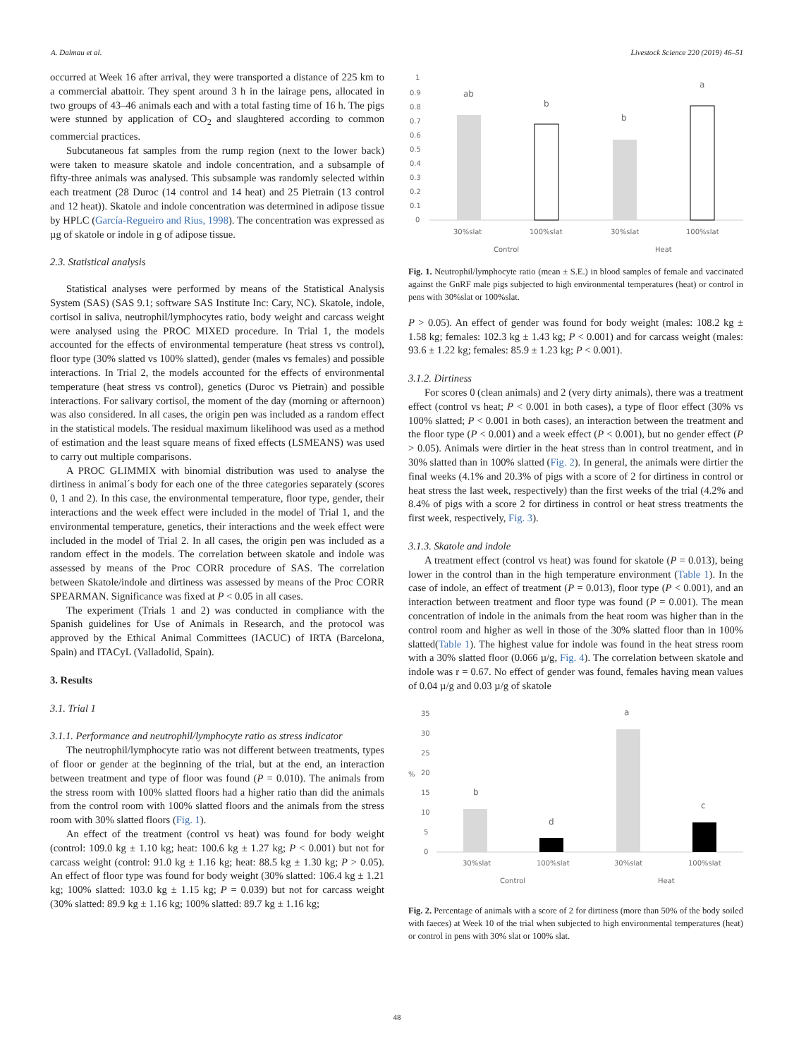A. Dalmau et al. Livestock Science 220 (2019) 46–51
occurred at Week 16 after arrival, they were transported a distance of 225 km to a commercial abattoir. They spent around 3 h in the lairage pens, allocated in two groups of 43–46 animals each and with a total fasting time of 16 h. The pigs were stunned by application of CO<sub>2</sub> and slaughtered according to common commercial practices.
Subcutaneous fat samples from the rump region (next to the lower back) were taken to measure skatole and indole concentration, and a subsample of fifty-three animals was analysed. This subsample was randomly selected within each treatment (28 Duroc (14 control and 14 heat) and 25 Pietrain (13 control and 12 heat)). Skatole and indole concentration was determined in adipose tissue by HPLC (García-Regueiro and Rius, 1998). The concentration was expressed as µg of skatole or indole in g of adipose tissue.
2.3. Statistical analysis
Statistical analyses were performed by means of the Statistical Analysis System (SAS) (SAS 9.1; software SAS Institute Inc: Cary, NC). Skatole, indole, cortisol in saliva, neutrophil/lymphocytes ratio, body weight and carcass weight were analysed using the PROC MIXED procedure. In Trial 1, the models accounted for the effects of environmental temperature (heat stress vs control), floor type (30% slatted vs 100% slatted), gender (males vs females) and possible interactions. In Trial 2, the models accounted for the effects of environmental temperature (heat stress vs control), genetics (Duroc vs Pietrain) and possible interactions. For salivary cortisol, the moment of the day (morning or afternoon) was also considered. In all cases, the origin pen was included as a random effect in the statistical models. The residual maximum likelihood was used as a method of estimation and the least square means of fixed effects (LSMEANS) was used to carry out multiple comparisons.
A PROC GLIMMIX with binomial distribution was used to analyse the dirtiness in animal´s body for each one of the three categories separately (scores 0, 1 and 2). In this case, the environmental temperature, floor type, gender, their interactions and the week effect were included in the model of Trial 1, and the environmental temperature, genetics, their interactions and the week effect were included in the model of Trial 2. In all cases, the origin pen was included as a random effect in the models. The correlation between skatole and indole was assessed by means of the Proc CORR procedure of SAS. The correlation between Skatole/indole and dirtiness was assessed by means of the Proc CORR SPEARMAN. Significance was fixed at P < 0.05 in all cases.
The experiment (Trials 1 and 2) was conducted in compliance with the Spanish guidelines for Use of Animals in Research, and the protocol was approved by the Ethical Animal Committees (IACUC) of IRTA (Barcelona, Spain) and ITACyL (Valladolid, Spain).
3. Results
3.1. Trial 1
3.1.1. Performance and neutrophil/lymphocyte ratio as stress indicator
The neutrophil/lymphocyte ratio was not different between treatments, types of floor or gender at the beginning of the trial, but at the end, an interaction between treatment and type of floor was found (P = 0.010). The animals from the stress room with 100% slatted floors had a higher ratio than did the animals from the control room with 100% slatted floors and the animals from the stress room with 30% slatted floors (Fig. 1).
An effect of the treatment (control vs heat) was found for body weight (control: 109.0 kg ± 1.10 kg; heat: 100.6 kg ± 1.27 kg; P < 0.001) but not for carcass weight (control: 91.0 kg ± 1.16 kg; heat: 88.5 kg ± 1.30 kg; P > 0.05). An effect of floor type was found for body weight (30% slatted: 106.4 kg ± 1.21 kg; 100% slatted: 103.0 kg ± 1.15 kg; P = 0.039) but not for carcass weight (30% slatted: 89.9 kg ± 1.16 kg; 100% slatted: 89.7 kg ± 1.16 kg;
1
0.9
0.8
0.7
0.6
0.5
0.4
0.3
0.2
0.1
0
ab
b
b
a
30%slat
100%slat
30%slat
100%slat
Control
Heat
Fig. 1. Neutrophil/lymphocyte ratio (mean ± S.E.) in blood samples of female and vaccinated against the GnRF male pigs subjected to high environmental temperatures (heat) or control in pens with 30%slat or 100%slat.
P > 0.05). An effect of gender was found for body weight (males: 108.2 kg ± 1.58 kg; females: 102.3 kg ± 1.43 kg; P < 0.001) and for carcass weight (males: 93.6 ± 1.22 kg; females: 85.9 ± 1.23 kg; P < 0.001).
3.1.2. Dirtiness
For scores 0 (clean animals) and 2 (very dirty animals), there was a treatment effect (control vs heat; P < 0.001 in both cases), a type of floor effect (30% vs 100% slatted; P < 0.001 in both cases), an interaction between the treatment and the floor type (P < 0.001) and a week effect (P < 0.001), but no gender effect (P > 0.05). Animals were dirtier in the heat stress than in control treatment, and in 30% slatted than in 100% slatted (Fig. 2). In general, the animals were dirtier the final weeks (4.1% and 20.3% of pigs with a score of 2 for dirtiness in control or heat stress the last week, respectively) than the first weeks of the trial (4.2% and 8.4% of pigs with a score 2 for dirtiness in control or heat stress treatments the first week, respectively, Fig. 3).
3.1.3. Skatole and indole
A treatment effect (control vs heat) was found for skatole (P = 0.013), being lower in the control than in the high temperature environment (Table 1). In the case of indole, an effect of treatment (P = 0.013), floor type (P < 0.001), and an interaction between treatment and floor type was found (P = 0.001). The mean concentration of indole in the animals from the heat room was higher than in the control room and higher as well in those of the 30% slatted floor than in 100% slatted(Table 1). The highest value for indole was found in the heat stress room with a 30% slatted floor (0.066 µ/g, Fig. 4). The correlation between skatole and indole was r = 0.67. No effect of gender was found, females having mean values of 0.04 µ/g and 0.03 µ/g of skatole
35
30
25
20
%
15
10
5
0
b
d
a
c
30%slat
100%slat
30%slat
100%slat
Control
Heat
Fig. 2. Percentage of animals with a score of 2 for dirtiness (more than 50% of the body soiled with faeces) at Week 10 of the trial when subjected to high environmental temperatures (heat) or control in pens with 30% slat or 100% slat.
48